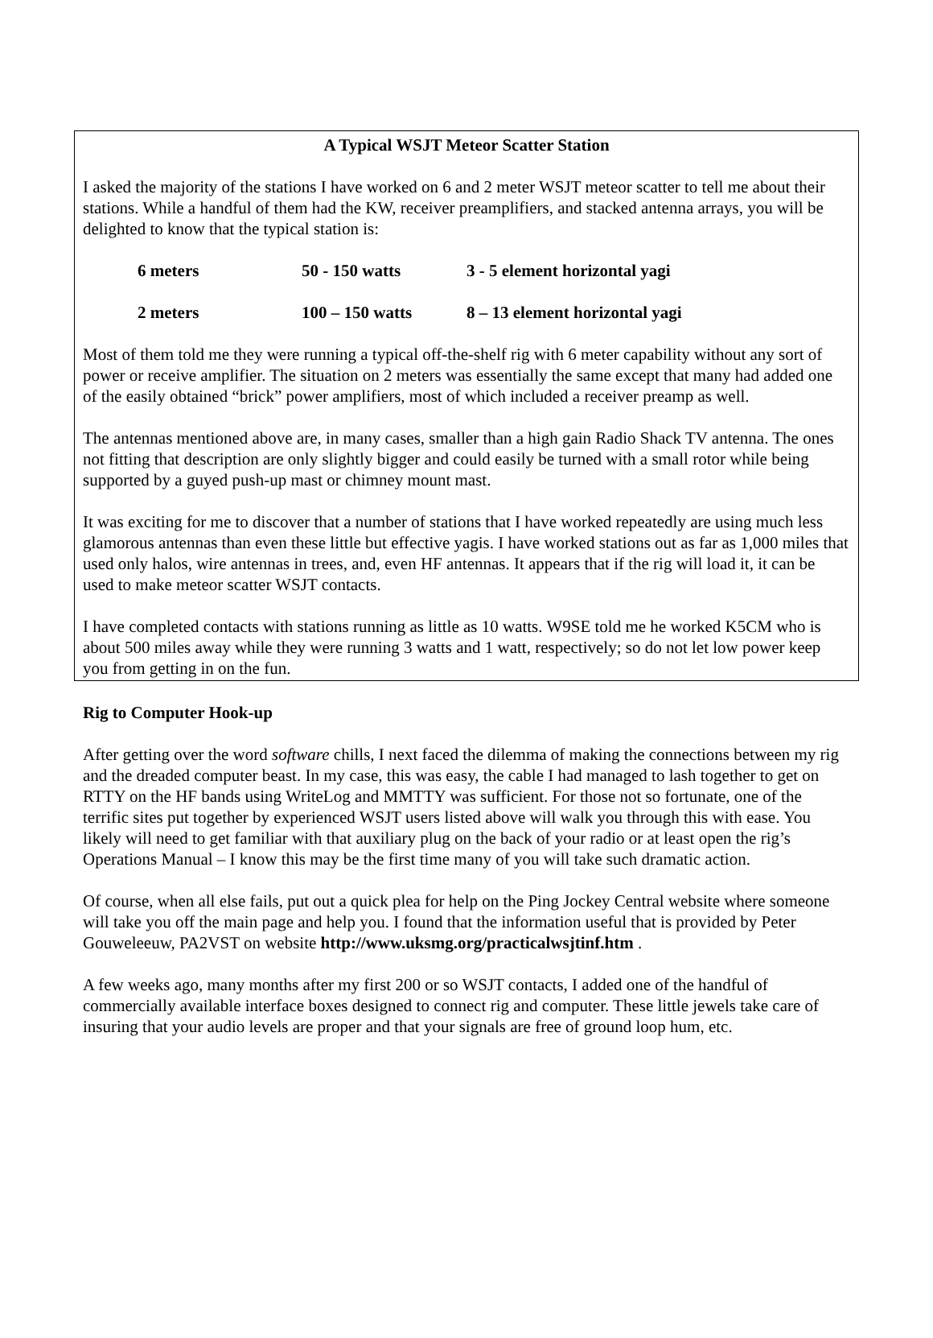A Typical WSJT Meteor Scatter Station
I asked the majority of the stations I have worked on 6 and 2 meter WSJT meteor scatter to tell me about their stations. While a handful of them had the KW, receiver preamplifiers, and stacked antenna arrays, you will be delighted to know that the typical station is:
| 6 meters | 50 - 150 watts | 3 - 5 element horizontal yagi |
| 2 meters | 100 – 150 watts | 8 – 13 element horizontal yagi |
Most of them told me they were running a typical off-the-shelf rig with 6 meter capability without any sort of power or receive amplifier. The situation on 2 meters was essentially the same except that many had added one of the easily obtained “brick” power amplifiers, most of which included a receiver preamp as well.
The antennas mentioned above are, in many cases, smaller than a high gain Radio Shack TV antenna. The ones not fitting that description are only slightly bigger and could easily be turned with a small rotor while being supported by a guyed push-up mast or chimney mount mast.
It was exciting for me to discover that a number of stations that I have worked repeatedly are using much less glamorous antennas than even these little but effective yagis. I have worked stations out as far as 1,000 miles that used only halos, wire antennas in trees, and, even HF antennas. It appears that if the rig will load it, it can be used to make meteor scatter WSJT contacts.
I have completed contacts with stations running as little as 10 watts. W9SE told me he worked K5CM who is about 500 miles away while they were running 3 watts and 1 watt, respectively; so do not let low power keep you from getting in on the fun.
Rig to Computer Hook-up
After getting over the word software chills, I next faced the dilemma of making the connections between my rig and the dreaded computer beast. In my case, this was easy, the cable I had managed to lash together to get on RTTY on the HF bands using WriteLog and MMTTY was sufficient. For those not so fortunate, one of the terrific sites put together by experienced WSJT users listed above will walk you through this with ease. You likely will need to get familiar with that auxiliary plug on the back of your radio or at least open the rig’s Operations Manual – I know this may be the first time many of you will take such dramatic action.
Of course, when all else fails, put out a quick plea for help on the Ping Jockey Central website where someone will take you off the main page and help you. I found that the information useful that is provided by Peter Gouweleeuw, PA2VST on website http://www.uksmg.org/practicalwsjtinf.htm .
A few weeks ago, many months after my first 200 or so WSJT contacts, I added one of the handful of commercially available interface boxes designed to connect rig and computer. These little jewels take care of insuring that your audio levels are proper and that your signals are free of ground loop hum, etc.